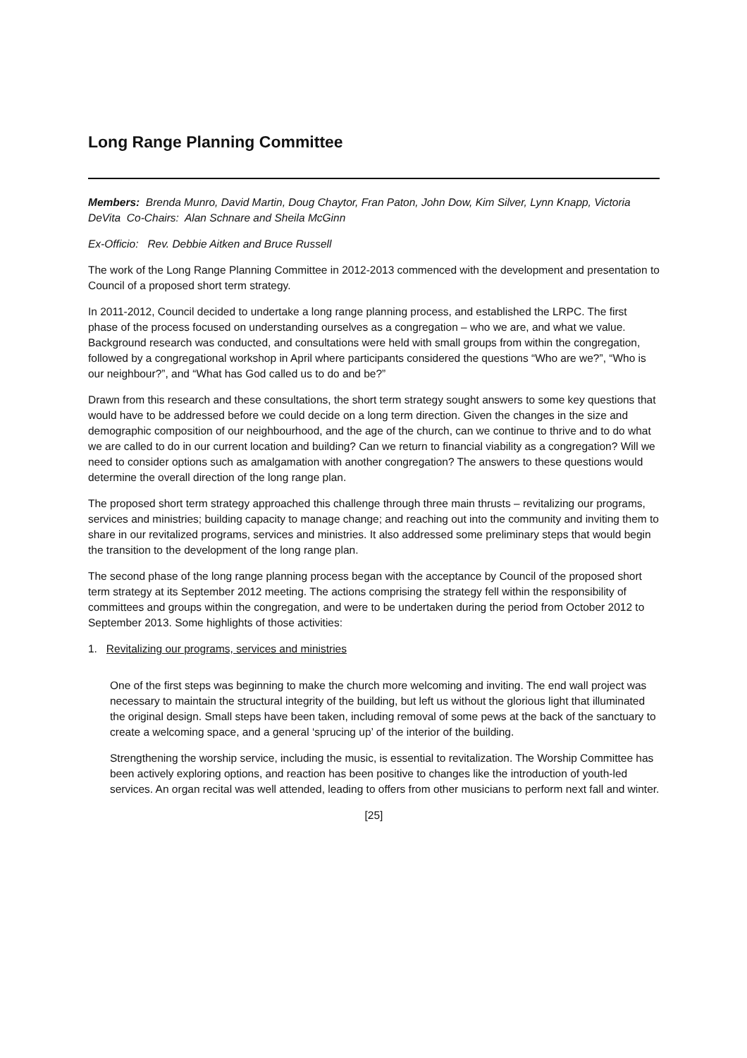Long Range Planning Committee
Members: Brenda Munro, David Martin, Doug Chaytor, Fran Paton, John Dow, Kim Silver, Lynn Knapp, Victoria DeVita Co-Chairs: Alan Schnare and Sheila McGinn
Ex-Officio: Rev. Debbie Aitken and Bruce Russell
The work of the Long Range Planning Committee in 2012-2013 commenced with the development and presentation to Council of a proposed short term strategy.
In 2011-2012, Council decided to undertake a long range planning process, and established the LRPC. The first phase of the process focused on understanding ourselves as a congregation – who we are, and what we value. Background research was conducted, and consultations were held with small groups from within the congregation, followed by a congregational workshop in April where participants considered the questions “Who are we?”, “Who is our neighbour?”, and “What has God called us to do and be?”
Drawn from this research and these consultations, the short term strategy sought answers to some key questions that would have to be addressed before we could decide on a long term direction. Given the changes in the size and demographic composition of our neighbourhood, and the age of the church, can we continue to thrive and to do what we are called to do in our current location and building? Can we return to financial viability as a congregation? Will we need to consider options such as amalgamation with another congregation? The answers to these questions would determine the overall direction of the long range plan.
The proposed short term strategy approached this challenge through three main thrusts – revitalizing our programs, services and ministries; building capacity to manage change; and reaching out into the community and inviting them to share in our revitalized programs, services and ministries. It also addressed some preliminary steps that would begin the transition to the development of the long range plan.
The second phase of the long range planning process began with the acceptance by Council of the proposed short term strategy at its September 2012 meeting. The actions comprising the strategy fell within the responsibility of committees and groups within the congregation, and were to be undertaken during the period from October 2012 to September 2013. Some highlights of those activities:
1. Revitalizing our programs, services and ministries
One of the first steps was beginning to make the church more welcoming and inviting. The end wall project was necessary to maintain the structural integrity of the building, but left us without the glorious light that illuminated the original design. Small steps have been taken, including removal of some pews at the back of the sanctuary to create a welcoming space, and a general ‘sprucing up’ of the interior of the building.
Strengthening the worship service, including the music, is essential to revitalization. The Worship Committee has been actively exploring options, and reaction has been positive to changes like the introduction of youth-led services. An organ recital was well attended, leading to offers from other musicians to perform next fall and winter.
[25]